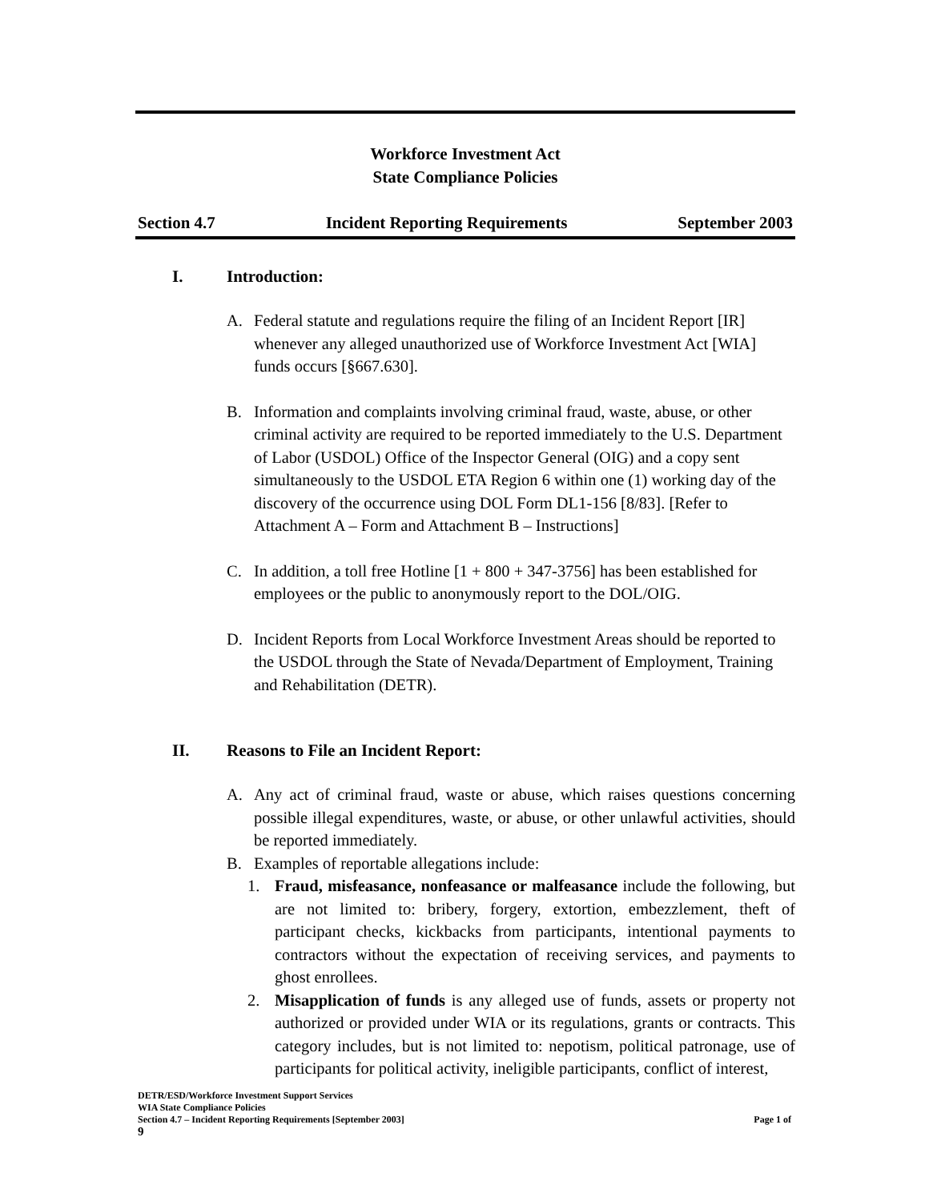Workforce Investment Act
State Compliance Policies
Section 4.7 Incident Reporting Requirements September 2003
I. Introduction:
A. Federal statute and regulations require the filing of an Incident Report [IR] whenever any alleged unauthorized use of Workforce Investment Act [WIA] funds occurs [§667.630].
B. Information and complaints involving criminal fraud, waste, abuse, or other criminal activity are required to be reported immediately to the U.S. Department of Labor (USDOL) Office of the Inspector General (OIG) and a copy sent simultaneously to the USDOL ETA Region 6 within one (1) working day of the discovery of the occurrence using DOL Form DL1-156 [8/83]. [Refer to Attachment A – Form and Attachment B – Instructions]
C. In addition, a toll free Hotline [1 + 800 + 347-3756] has been established for employees or the public to anonymously report to the DOL/OIG.
D. Incident Reports from Local Workforce Investment Areas should be reported to the USDOL through the State of Nevada/Department of Employment, Training and Rehabilitation (DETR).
II. Reasons to File an Incident Report:
A. Any act of criminal fraud, waste or abuse, which raises questions concerning possible illegal expenditures, waste, or abuse, or other unlawful activities, should be reported immediately.
B. Examples of reportable allegations include:
1. Fraud, misfeasance, nonfeasance or malfeasance include the following, but are not limited to: bribery, forgery, extortion, embezzlement, theft of participant checks, kickbacks from participants, intentional payments to contractors without the expectation of receiving services, and payments to ghost enrollees.
2. Misapplication of funds is any alleged use of funds, assets or property not authorized or provided under WIA or its regulations, grants or contracts. This category includes, but is not limited to: nepotism, political patronage, use of participants for political activity, ineligible participants, conflict of interest,
DETR/ESD/Workforce Investment Support Services
WIA State Compliance Policies
Section 4.7 – Incident Reporting Requirements [September 2003] Page 1 of
9